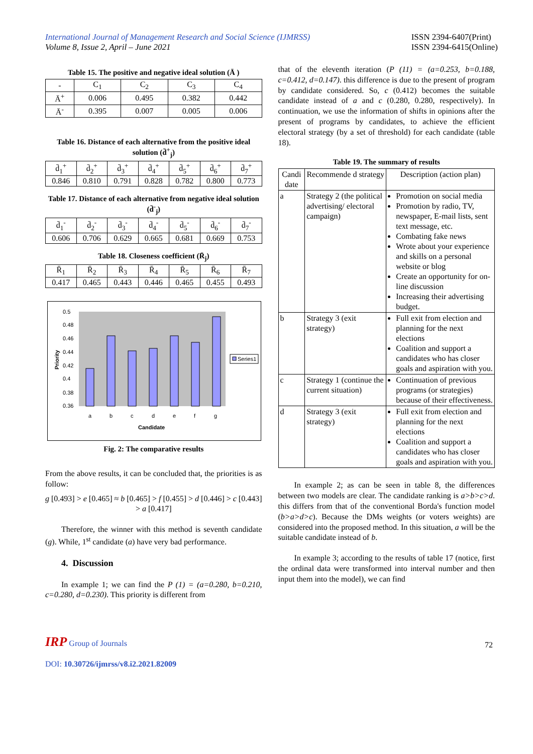International Journal of Management Research and Social Science (IJMRSS)
Volume 8, Issue 2, April – June 2021
ISSN 2394-6407(Print)
ISSN 2394-6415(Online)
Table 15. The positive and negative ideal solution (Ā )
| - | C<sub>1</sub> | C<sub>2</sub> | C<sub>3</sub> | C<sub>4</sub> |
| Ā<sup>+</sup> | 0.006 | 0.495 | 0.382 | 0.442 |
| Ā<sup>-</sup> | 0.395 | 0.007 | 0.005 | 0.006 |
Table 16. Distance of each alternative from the positive ideal solution (d̄<sup>+</sup><sub>j</sub>)
| d̄<sub>1</sub><sup>+</sup> | d̄<sub>2</sub><sup>+</sup> | d̄<sub>3</sub><sup>+</sup> | d̄<sub>4</sub><sup>+</sup> | d̄<sub>5</sub><sup>+</sup> | d̄<sub>6</sub><sup>+</sup> | d̄<sub>7</sub><sup>+</sup> |
| 0.846 | 0.810 | 0.791 | 0.828 | 0.782 | 0.800 | 0.773 |
Table 17. Distance of each alternative from negative ideal solution (d̄<sup>-</sup><sub>j</sub>)
| d̄<sub>1</sub><sup>-</sup> | d̄<sub>2</sub><sup>-</sup> | d̄<sub>3</sub><sup>-</sup> | d̄<sub>4</sub><sup>-</sup> | d̄<sub>5</sub><sup>-</sup> | d̄<sub>6</sub><sup>-</sup> | d̄<sub>7</sub><sup>-</sup> |
| 0.606 | 0.706 | 0.629 | 0.665 | 0.681 | 0.669 | 0.753 |
Table 18. Closeness coefficient (R̄<sub>j</sub>)
| R̄<sub>1</sub> | R̄<sub>2</sub> | R̄<sub>3</sub> | R̄<sub>4</sub> | R̄<sub>5</sub> | R̄<sub>6</sub> | R̄<sub>7</sub> |
| 0.417 | 0.465 | 0.443 | 0.446 | 0.465 | 0.455 | 0.493 |
0.5
0.48
0.46
0.44
0.42
0.4
0.38
0.36
Priority
a
b
c
d
e
f
g
Candidate
Series1
Fig. 2: The comparative results
From the above results, it can be concluded that, the priorities is as follow:
g [0.493] > e [0.465] ≈ b [0.465] > f [0.455] > d [0.446] > c [0.443] > a [0.417]
Therefore, the winner with this method is seventh candidate (g). While, 1<sup>st</sup> candidate (a) have very bad performance.
4. Discussion
In example 1; we can find the P (1) = (a=0.280, b=0.210, c=0.280, d=0.230). This priority is different from
that of the eleventh iteration (P (11) = (a=0.253, b=0.188, c=0.412, d=0.147). this difference is due to the present of program by candidate considered. So, c (0.412) becomes the suitable candidate instead of a and c (0.280, 0.280, respectively). In continuation, we use the information of shifts in opinions after the present of programs by candidates, to achieve the efficient electoral strategy (by a set of threshold) for each candidate (table 18).
Table 19. The summary of results
| Candi date | Recommende d strategy | Description (action plan) |
| a | Strategy 2 (the political advertising/ electoral campaign) | Promotion on social media Promotion by radio, TV, newspaper, E-mail lists, sent text message, etc. Combating fake news Wrote about your experience and skills on a personal website or blog Create an opportunity for on-line discussion Increasing their advertising budget. |
| b | Strategy 3 (exit strategy) | Full exit from election and planning for the next elections Coalition and support a candidates who has closer goals and aspiration with you. |
| c | Strategy 1 (continue the current situation) | Continuation of previous programs (or strategies) because of their effectiveness. |
| d | Strategy 3 (exit strategy) | Full exit from election and planning for the next elections Coalition and support a candidates who has closer goals and aspiration with you. |
In example 2; as can be seen in table 8, the differences between two models are clear. The candidate ranking is a>b>c>d. this differs from that of the conventional Borda's function model (b>a>d>c). Because the DMs weights (or voters weights) are considered into the proposed method. In this situation, a will be the suitable candidate instead of b.
In example 3; according to the results of table 17 (notice, first the ordinal data were transformed into interval number and then input them into the model), we can find
IRP Group of Journals
DOI: 10.30726/ijmrss/v8.i2.2021.82009
72